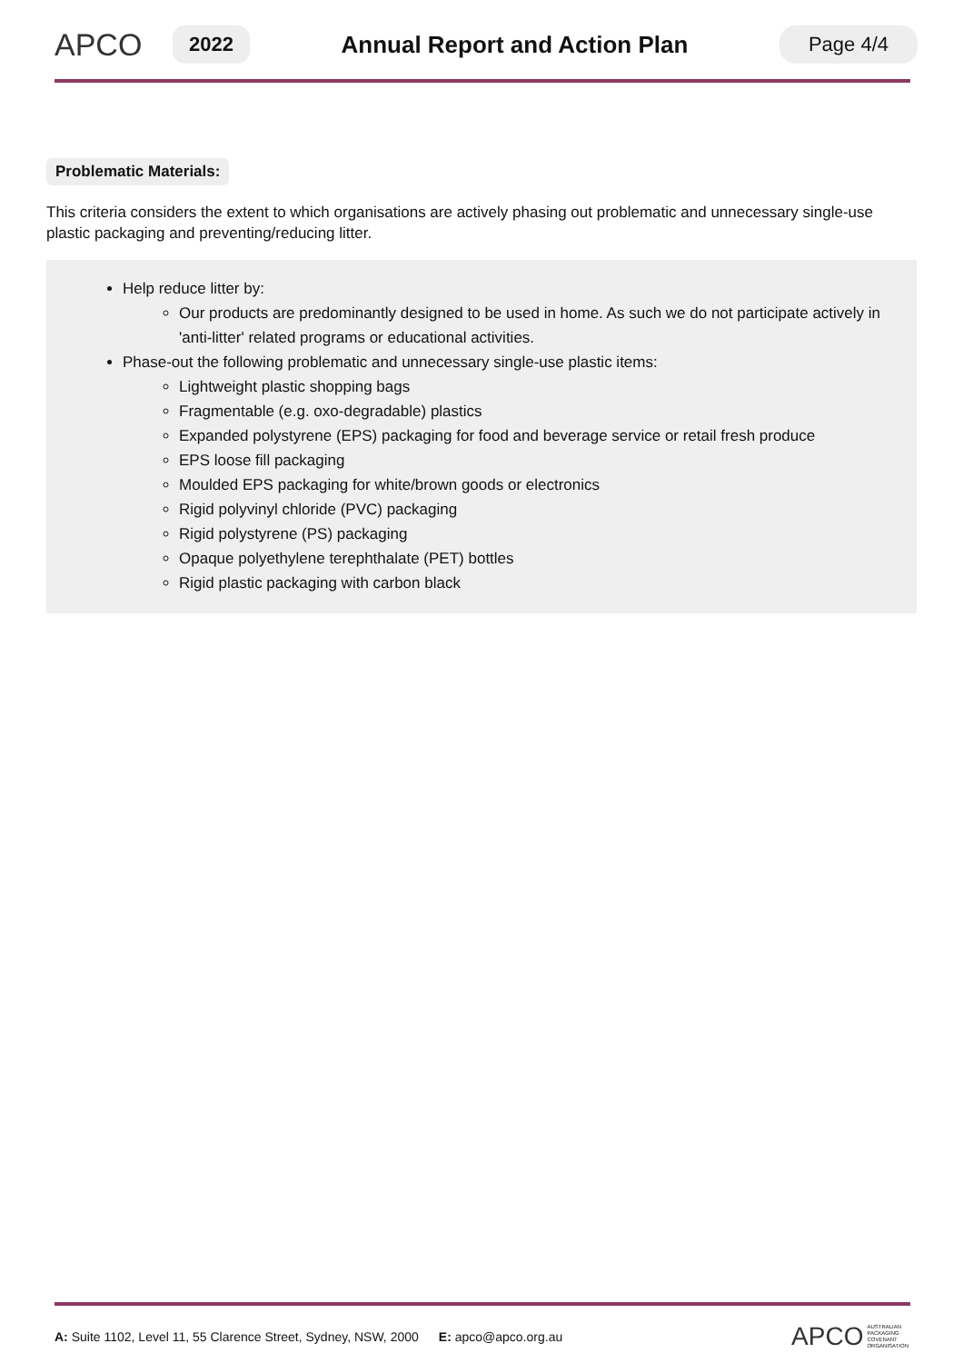APCO
2022
Annual Report and Action Plan
Page 4/4
Problematic Materials:
This criteria considers the extent to which organisations are actively phasing out problematic and unnecessary single-use plastic packaging and preventing/reducing litter.
Help reduce litter by:
Our products are predominantly designed to be used in home. As such we do not participate actively in 'anti-litter' related programs or educational activities.
Phase-out the following problematic and unnecessary single-use plastic items:
Lightweight plastic shopping bags
Fragmentable (e.g. oxo-degradable) plastics
Expanded polystyrene (EPS) packaging for food and beverage service or retail fresh produce
EPS loose fill packaging
Moulded EPS packaging for white/brown goods or electronics
Rigid polyvinyl chloride (PVC) packaging
Rigid polystyrene (PS) packaging
Opaque polyethylene terephthalate (PET) bottles
Rigid plastic packaging with carbon black
A: Suite 1102, Level 11, 55 Clarence Street, Sydney, NSW, 2000 E: apco@apco.org.au APCO AUSTRALIAN
PACKAGING
COVENANT
ORGANISATION